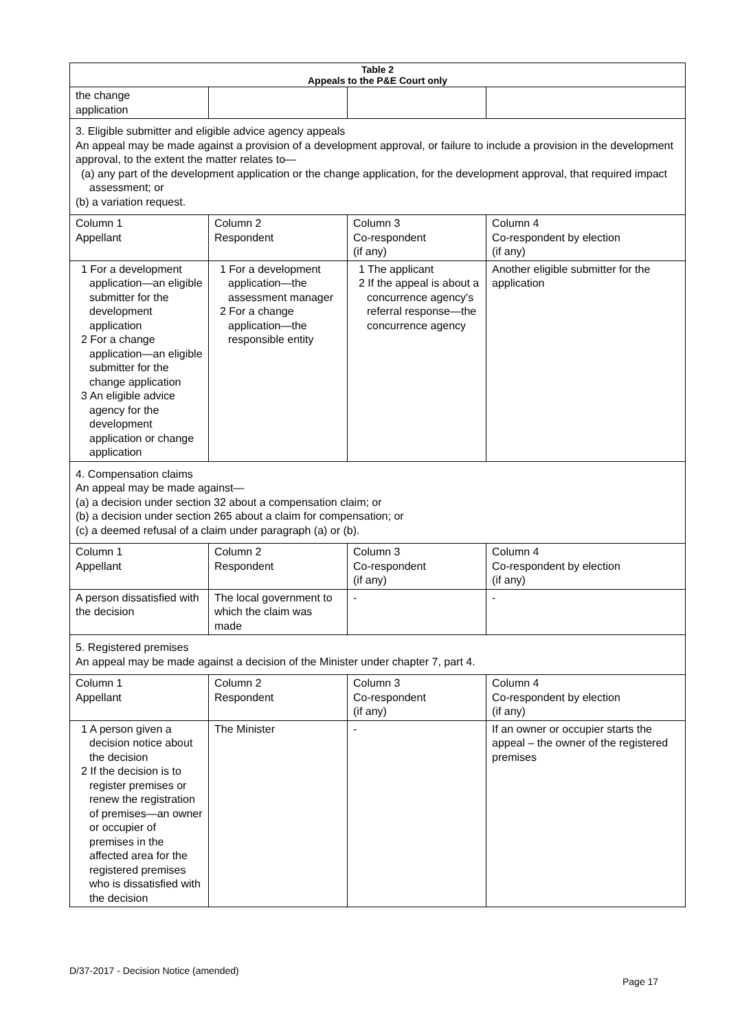| Table 2 Appeals to the P&E Court only | | | |
| --- | --- | --- | --- |
| the change application | | | |
| 3. Eligible submitter and eligible advice agency appeals An appeal may be made against a provision of a development approval, or failure to include a provision in the development approval, to the extent the matter relates to— (a) any part of the development application or the change application, for the development approval, that required impact assessment; or (b) a variation request. | | | |
| Column 1 Appellant | Column 2 Respondent | Column 3 Co-respondent (if any) | Column 4 Co-respondent by election (if any) |
| 1 For a development application—an eligible submitter for the development application 2 For a change application—an eligible submitter for the change application 3 An eligible advice agency for the development application or change application | 1 For a development application—the assessment manager 2 For a change application—the responsible entity | 1 The applicant 2 If the appeal is about a concurrence agency's referral response—the concurrence agency | Another eligible submitter for the application |
| 4. Compensation claims An appeal may be made against— (a) a decision under section 32 about a compensation claim; or (b) a decision under section 265 about a claim for compensation; or (c) a deemed refusal of a claim under paragraph (a) or (b). | | | |
| Column 1 Appellant | Column 2 Respondent | Column 3 Co-respondent (if any) | Column 4 Co-respondent by election (if any) |
| A person dissatisfied with the decision | The local government to which the claim was made | - | - |
| 5. Registered premises An appeal may be made against a decision of the Minister under chapter 7, part 4. | | | |
| Column 1 Appellant | Column 2 Respondent | Column 3 Co-respondent (if any) | Column 4 Co-respondent by election (if any) |
| 1 A person given a decision notice about the decision 2 If the decision is to register premises or renew the registration of premises—an owner or occupier of premises in the affected area for the registered premises who is dissatisfied with the decision | The Minister | - | If an owner or occupier starts the appeal – the owner of the registered premises |
D/37-2017 - Decision Notice (amended)
Page 17